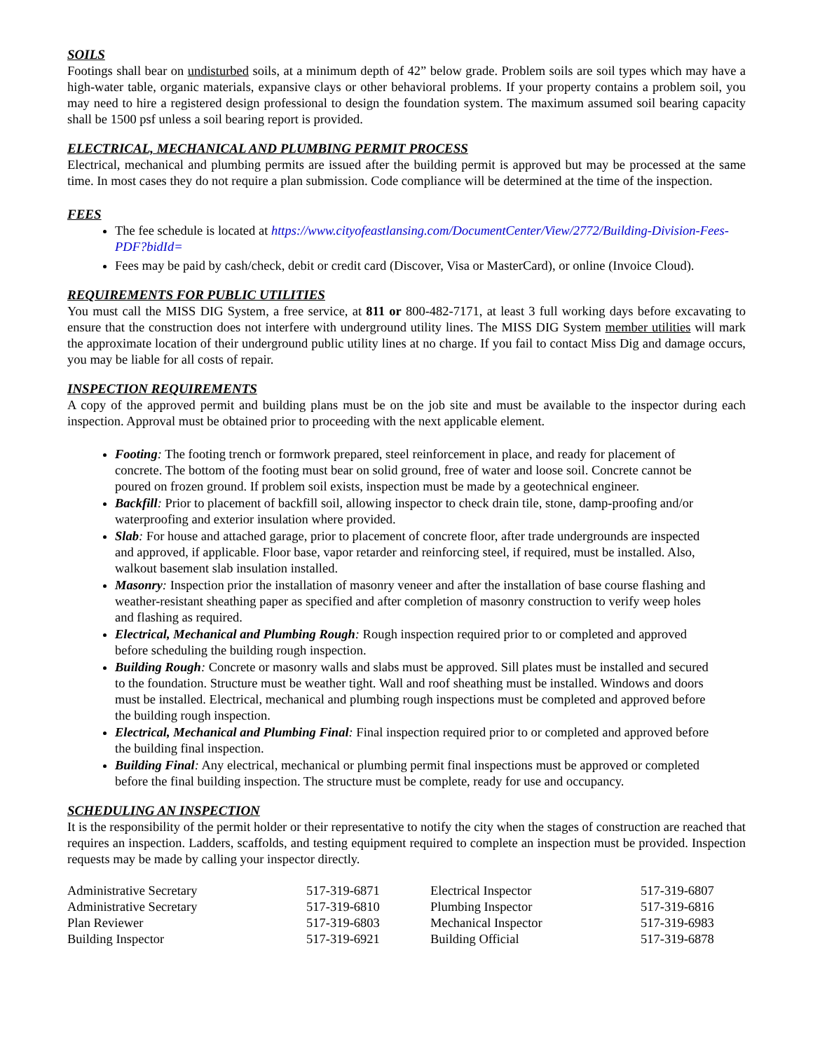SOILS
Footings shall bear on undisturbed soils, at a minimum depth of 42” below grade. Problem soils are soil types which may have a high-water table, organic materials, expansive clays or other behavioral problems. If your property contains a problem soil, you may need to hire a registered design professional to design the foundation system. The maximum assumed soil bearing capacity shall be 1500 psf unless a soil bearing report is provided.
ELECTRICAL, MECHANICAL AND PLUMBING PERMIT PROCESS
Electrical, mechanical and plumbing permits are issued after the building permit is approved but may be processed at the same time. In most cases they do not require a plan submission. Code compliance will be determined at the time of the inspection.
FEES
The fee schedule is located at https://www.cityofeastlansing.com/DocumentCenter/View/2772/Building-Division-Fees-PDF?bidId=
Fees may be paid by cash/check, debit or credit card (Discover, Visa or MasterCard), or online (Invoice Cloud).
REQUIREMENTS FOR PUBLIC UTILITIES
You must call the MISS DIG System, a free service, at 811 or 800-482-7171, at least 3 full working days before excavating to ensure that the construction does not interfere with underground utility lines. The MISS DIG System member utilities will mark the approximate location of their underground public utility lines at no charge. If you fail to contact Miss Dig and damage occurs, you may be liable for all costs of repair.
INSPECTION REQUIREMENTS
A copy of the approved permit and building plans must be on the job site and must be available to the inspector during each inspection. Approval must be obtained prior to proceeding with the next applicable element.
Footing: The footing trench or formwork prepared, steel reinforcement in place, and ready for placement of concrete. The bottom of the footing must bear on solid ground, free of water and loose soil. Concrete cannot be poured on frozen ground. If problem soil exists, inspection must be made by a geotechnical engineer.
Backfill: Prior to placement of backfill soil, allowing inspector to check drain tile, stone, damp-proofing and/or waterproofing and exterior insulation where provided.
Slab: For house and attached garage, prior to placement of concrete floor, after trade undergrounds are inspected and approved, if applicable. Floor base, vapor retarder and reinforcing steel, if required, must be installed. Also, walkout basement slab insulation installed.
Masonry: Inspection prior the installation of masonry veneer and after the installation of base course flashing and weather-resistant sheathing paper as specified and after completion of masonry construction to verify weep holes and flashing as required.
Electrical, Mechanical and Plumbing Rough: Rough inspection required prior to or completed and approved before scheduling the building rough inspection.
Building Rough: Concrete or masonry walls and slabs must be approved. Sill plates must be installed and secured to the foundation. Structure must be weather tight. Wall and roof sheathing must be installed. Windows and doors must be installed. Electrical, mechanical and plumbing rough inspections must be completed and approved before the building rough inspection.
Electrical, Mechanical and Plumbing Final: Final inspection required prior to or completed and approved before the building final inspection.
Building Final: Any electrical, mechanical or plumbing permit final inspections must be approved or completed before the final building inspection. The structure must be complete, ready for use and occupancy.
SCHEDULING AN INSPECTION
It is the responsibility of the permit holder or their representative to notify the city when the stages of construction are reached that requires an inspection. Ladders, scaffolds, and testing equipment required to complete an inspection must be provided. Inspection requests may be made by calling your inspector directly.
| Administrative Secretary | 517-319-6871 | Electrical Inspector | 517-319-6807 |
| Administrative Secretary | 517-319-6810 | Plumbing Inspector | 517-319-6816 |
| Plan Reviewer | 517-319-6803 | Mechanical Inspector | 517-319-6983 |
| Building Inspector | 517-319-6921 | Building Official | 517-319-6878 |